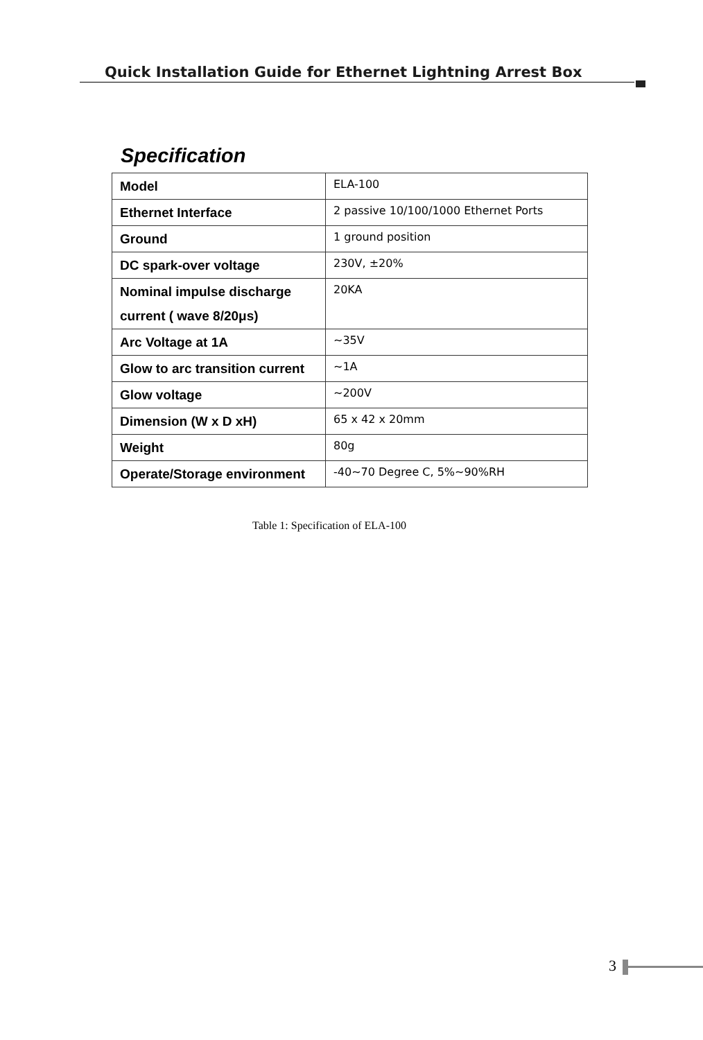Quick Installation Guide for Ethernet Lightning Arrest Box
Specification
| Model | ELA-100 |
| Ethernet Interface | 2 passive 10/100/1000 Ethernet Ports |
| Ground | 1 ground position |
| DC spark-over voltage | 230V, ±20% |
| Nominal impulse discharge current ( wave 8/20μs) | 20KA |
| Arc Voltage at 1A | ~35V |
| Glow to arc transition current | ~1A |
| Glow voltage | ~200V |
| Dimension (W x D xH) | 65 x 42 x 20mm |
| Weight | 80g |
| Operate/Storage environment | -40~70 Degree C, 5%~90%RH |
Table 1: Specification of ELA-100
3